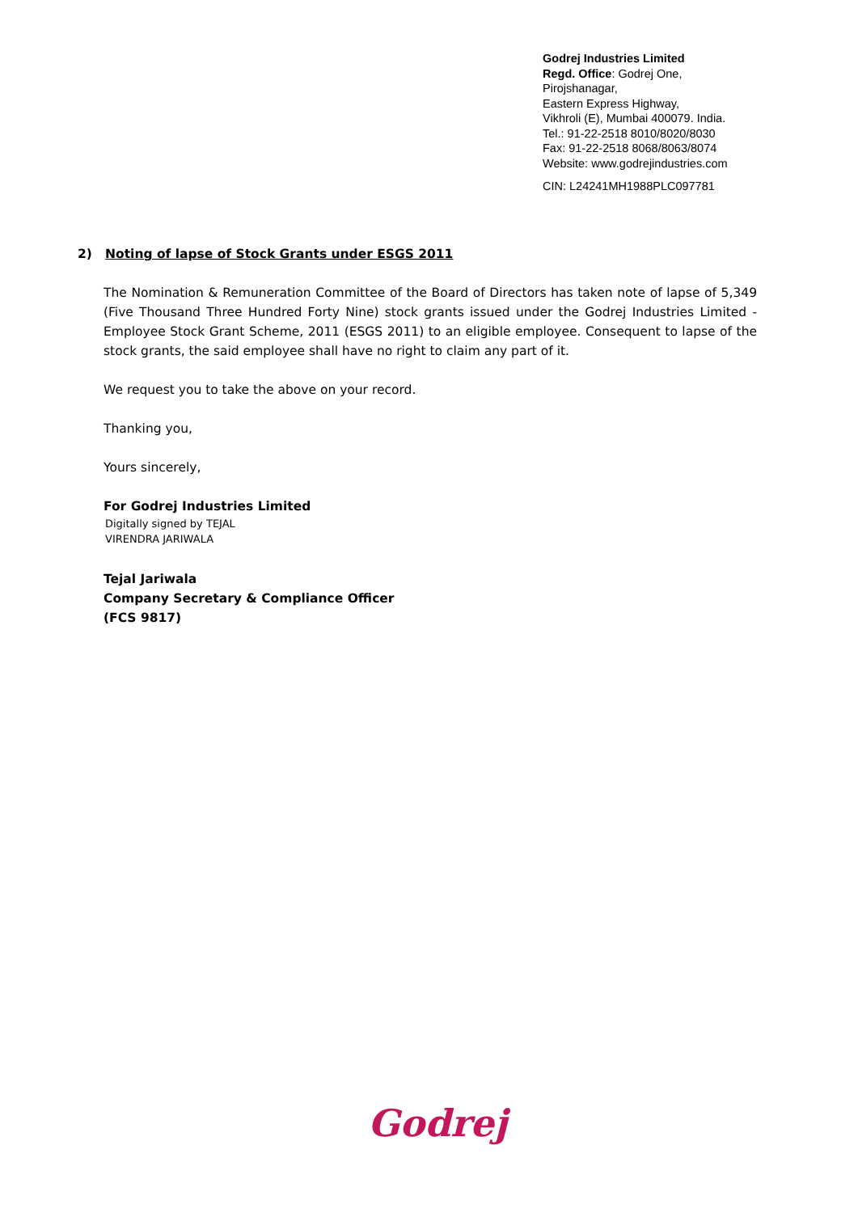Godrej Industries Limited
Regd. Office: Godrej One,
Pirojshanagar,
Eastern Express Highway,
Vikhroli (E), Mumbai 400079. India.
Tel.: 91-22-2518 8010/8020/8030
Fax: 91-22-2518 8068/8063/8074
Website: www.godrejindustries.com
CIN: L24241MH1988PLC097781
2) Noting of lapse of Stock Grants under ESGS 2011
The Nomination & Remuneration Committee of the Board of Directors has taken note of lapse of 5,349 (Five Thousand Three Hundred Forty Nine) stock grants issued under the Godrej Industries Limited - Employee Stock Grant Scheme, 2011 (ESGS 2011) to an eligible employee. Consequent to lapse of the stock grants, the said employee shall have no right to claim any part of it.
We request you to take the above on your record.
Thanking you,
Yours sincerely,
For Godrej Industries Limited
Digitally signed by TEJAL
VIRENDRA JARIWALA
Tejal Jariwala
Company Secretary & Compliance Officer
(FCS 9817)
Godrej